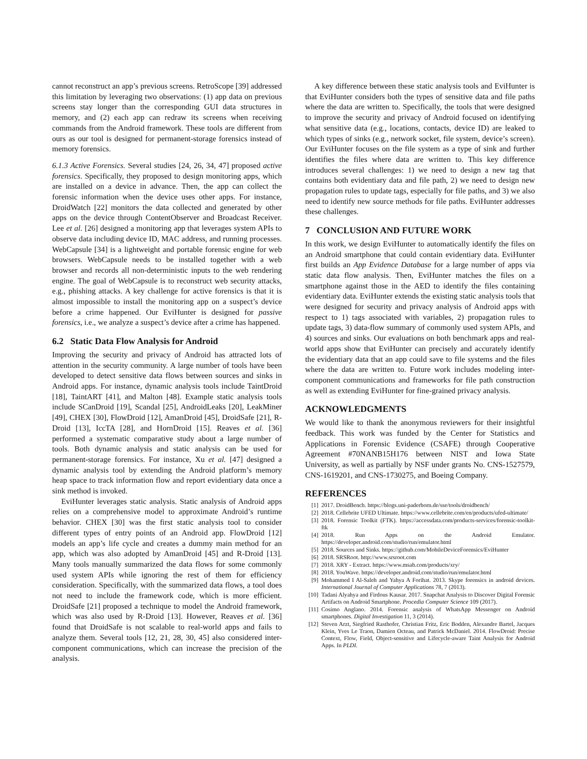cannot reconstruct an app’s previous screens. RetroScope [39] addressed this limitation by leveraging two observations: (1) app data on previous screens stay longer than the corresponding GUI data structures in memory, and (2) each app can redraw its screens when receiving commands from the Android framework. These tools are different from ours as our tool is designed for permanent-storage forensics instead of memory forensics.
6.1.3 Active Forensics. Several studies [24, 26, 34, 47] proposed active forensics. Specifically, they proposed to design monitoring apps, which are installed on a device in advance. Then, the app can collect the forensic information when the device uses other apps. For instance, DroidWatch [22] monitors the data collected and generated by other apps on the device through ContentObserver and Broadcast Receiver. Lee et al. [26] designed a monitoring app that leverages system APIs to observe data including device ID, MAC address, and running processes. WebCapsule [34] is a lightweight and portable forensic engine for web browsers. WebCapsule needs to be installed together with a web browser and records all non-deterministic inputs to the web rendering engine. The goal of WebCapsule is to reconstruct web security attacks, e.g., phishing attacks. A key challenge for active forensics is that it is almost impossible to install the monitoring app on a suspect’s device before a crime happened. Our EviHunter is designed for passive forensics, i.e., we analyze a suspect’s device after a crime has happened.
6.2 Static Data Flow Analysis for Android
Improving the security and privacy of Android has attracted lots of attention in the security community. A large number of tools have been developed to detect sensitive data flows between sources and sinks in Android apps. For instance, dynamic analysis tools include TaintDroid [18], TaintART [41], and Malton [48]. Example static analysis tools include SCanDroid [19], Scandal [25], AndroidLeaks [20], LeakMiner [49], CHEX [30], FlowDroid [12], AmanDroid [45], DroidSafe [21], R-Droid [13], IccTA [28], and HornDroid [15]. Reaves et al. [36] performed a systematic comparative study about a large number of tools. Both dynamic analysis and static analysis can be used for permanent-storage forensics. For instance, Xu et al. [47] designed a dynamic analysis tool by extending the Android platform’s memory heap space to track information flow and report evidentiary data once a sink method is invoked.
EviHunter leverages static analysis. Static analysis of Android apps relies on a comprehensive model to approximate Android’s runtime behavior. CHEX [30] was the first static analysis tool to consider different types of entry points of an Android app. FlowDroid [12] models an app’s life cycle and creates a dummy main method for an app, which was also adopted by AmanDroid [45] and R-Droid [13]. Many tools manually summarized the data flows for some commonly used system APIs while ignoring the rest of them for efficiency consideration. Specifically, with the summarized data flows, a tool does not need to include the framework code, which is more efficient. DroidSafe [21] proposed a technique to model the Android framework, which was also used by R-Droid [13]. However, Reaves et al. [36] found that DroidSafe is not scalable to real-world apps and fails to analyze them. Several tools [12, 21, 28, 30, 45] also considered inter-component communications, which can increase the precision of the analysis.
A key difference between these static analysis tools and EviHunter is that EviHunter considers both the types of sensitive data and file paths where the data are written to. Specifically, the tools that were designed to improve the security and privacy of Android focused on identifying what sensitive data (e.g., locations, contacts, device ID) are leaked to which types of sinks (e.g., network socket, file system, device’s screen). Our EviHunter focuses on the file system as a type of sink and further identifies the files where data are written to. This key difference introduces several challenges: 1) we need to design a new tag that contains both evidentiary data and file path, 2) we need to design new propagation rules to update tags, especially for file paths, and 3) we also need to identify new source methods for file paths. EviHunter addresses these challenges.
7 CONCLUSION AND FUTURE WORK
In this work, we design EviHunter to automatically identify the files on an Android smartphone that could contain evidentiary data. EviHunter first builds an App Evidence Database for a large number of apps via static data flow analysis. Then, EviHunter matches the files on a smartphone against those in the AED to identify the files containing evidentiary data. EviHunter extends the existing static analysis tools that were designed for security and privacy analysis of Android apps with respect to 1) tags associated with variables, 2) propagation rules to update tags, 3) data-flow summary of commonly used system APIs, and 4) sources and sinks. Our evaluations on both benchmark apps and real-world apps show that EviHunter can precisely and accurately identify the evidentiary data that an app could save to file systems and the files where the data are written to. Future work includes modeling inter-component communications and frameworks for file path construction as well as extending EviHunter for fine-grained privacy analysis.
ACKNOWLEDGMENTS
We would like to thank the anonymous reviewers for their insightful feedback. This work was funded by the Center for Statistics and Applications in Forensic Evidence (CSAFE) through Cooperative Agreement #70NANB15H176 between NIST and Iowa State University, as well as partially by NSF under grants No. CNS-1527579, CNS-1619201, and CNS-1730275, and Boeing Company.
REFERENCES
[1] 2017. DroidBench. https://blogs.uni-paderborn.de/sse/tools/droidbench/
[2] 2018. Cellebrite UFED Ultimate. https://www.cellebrite.com/en/products/ufed-ultimate/
[3] 2018. Forensic Toolkit (FTK). https://accessdata.com/products-services/forensic-toolkit-ftk
[4] 2018. Run Apps on the Android Emulator. https://developer.android.com/studio/run/emulator.html
[5] 2018. Sources and Sinks. https://github.com/MobileDeviceForensics/EviHunter
[6] 2018. SRSRoot. http://www.srsroot.com
[7] 2018. XRY - Extract. https://www.msab.com/products/xry/
[8] 2018. YouWave. https://developer.android.com/studio/run/emulator.html
[9] Mohammed I Al-Saleh and Yahya A Forihat. 2013. Skype forensics in android devices. International Journal of Computer Applications 78, 7 (2013).
[10] Tadani Alyahya and Firdous Kausar. 2017. Snapchat Analysis to Discover Digital Forensic Artifacts on Android Smartphone. Procedia Computer Science 109 (2017).
[11] Cosimo Anglano. 2014. Forensic analysis of WhatsApp Messenger on Android smartphones. Digital Investigation 11, 3 (2014).
[12] Steven Arzt, Siegfried Rasthofer, Christian Fritz, Eric Bodden, Alexandre Bartel, Jacques Klein, Yves Le Traon, Damien Octeau, and Patrick McDaniel. 2014. FlowDroid: Precise Context, Flow, Field, Object-sensitive and Lifecycle-aware Taint Analysis for Android Apps. In PLDI.